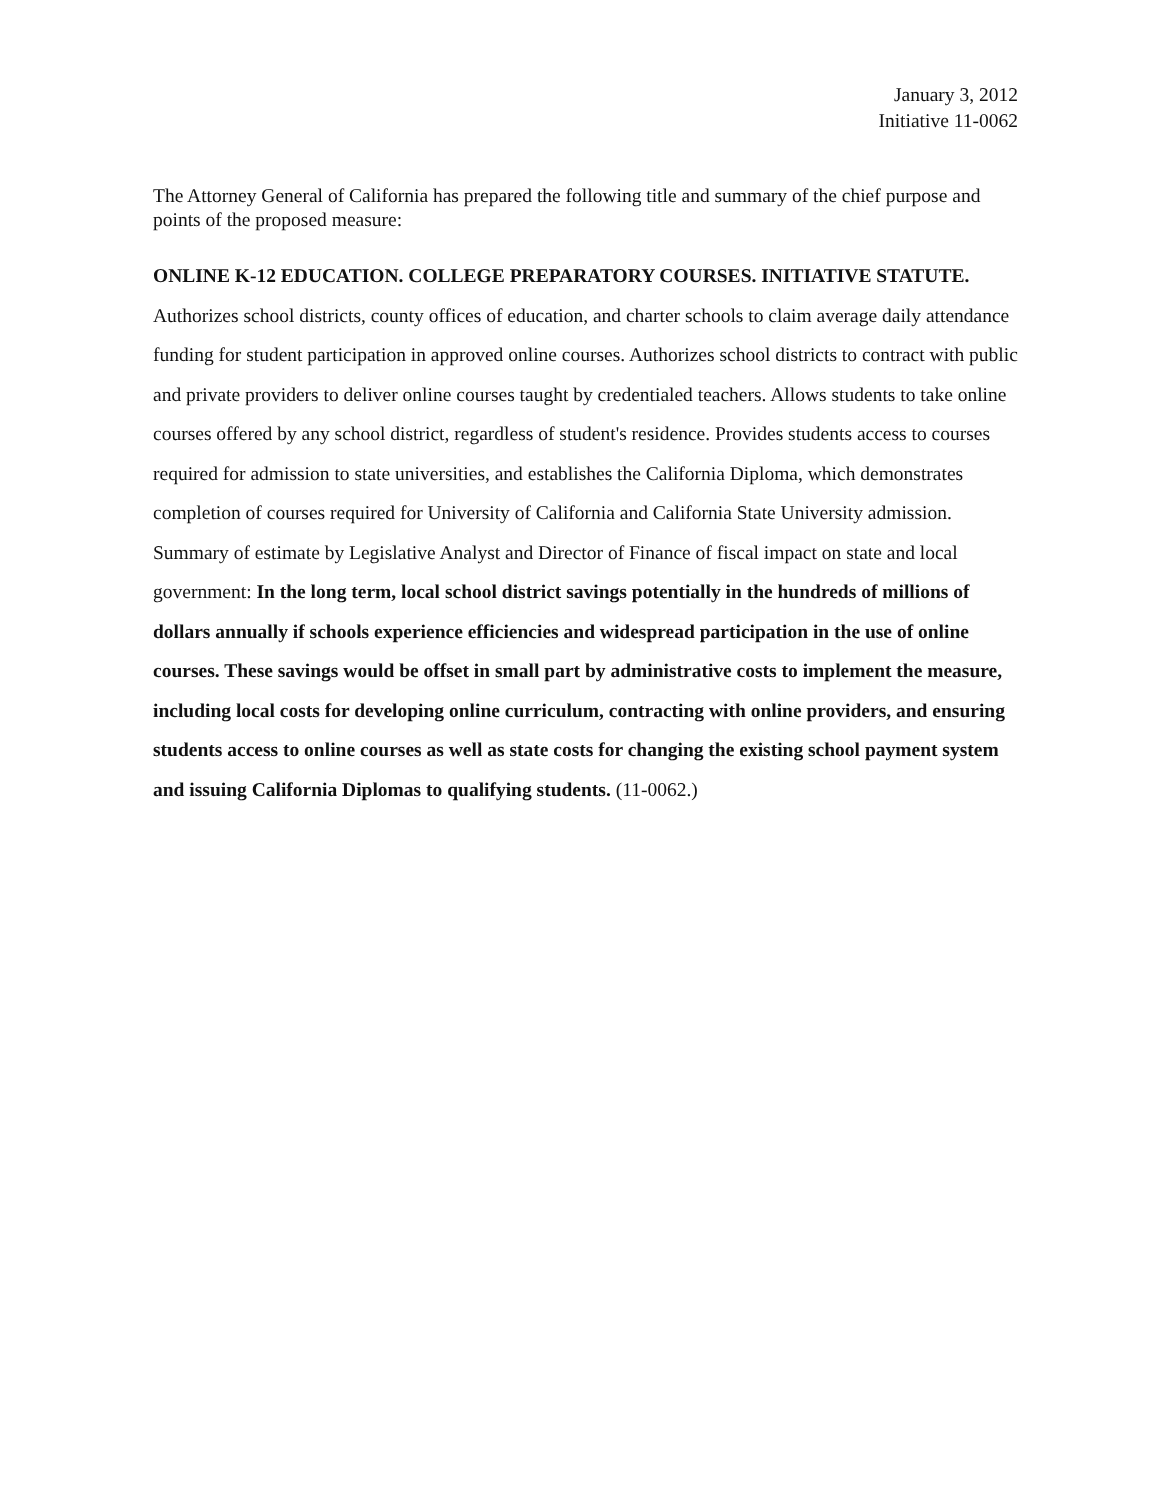January 3, 2012
Initiative 11-0062
The Attorney General of California has prepared the following title and summary of the chief purpose and points of the proposed measure:
ONLINE K-12 EDUCATION. COLLEGE PREPARATORY COURSES. INITIATIVE STATUTE. Authorizes school districts, county offices of education, and charter schools to claim average daily attendance funding for student participation in approved online courses. Authorizes school districts to contract with public and private providers to deliver online courses taught by credentialed teachers. Allows students to take online courses offered by any school district, regardless of student's residence. Provides students access to courses required for admission to state universities, and establishes the California Diploma, which demonstrates completion of courses required for University of California and California State University admission. Summary of estimate by Legislative Analyst and Director of Finance of fiscal impact on state and local government: In the long term, local school district savings potentially in the hundreds of millions of dollars annually if schools experience efficiencies and widespread participation in the use of online courses. These savings would be offset in small part by administrative costs to implement the measure, including local costs for developing online curriculum, contracting with online providers, and ensuring students access to online courses as well as state costs for changing the existing school payment system and issuing California Diplomas to qualifying students. (11-0062.)